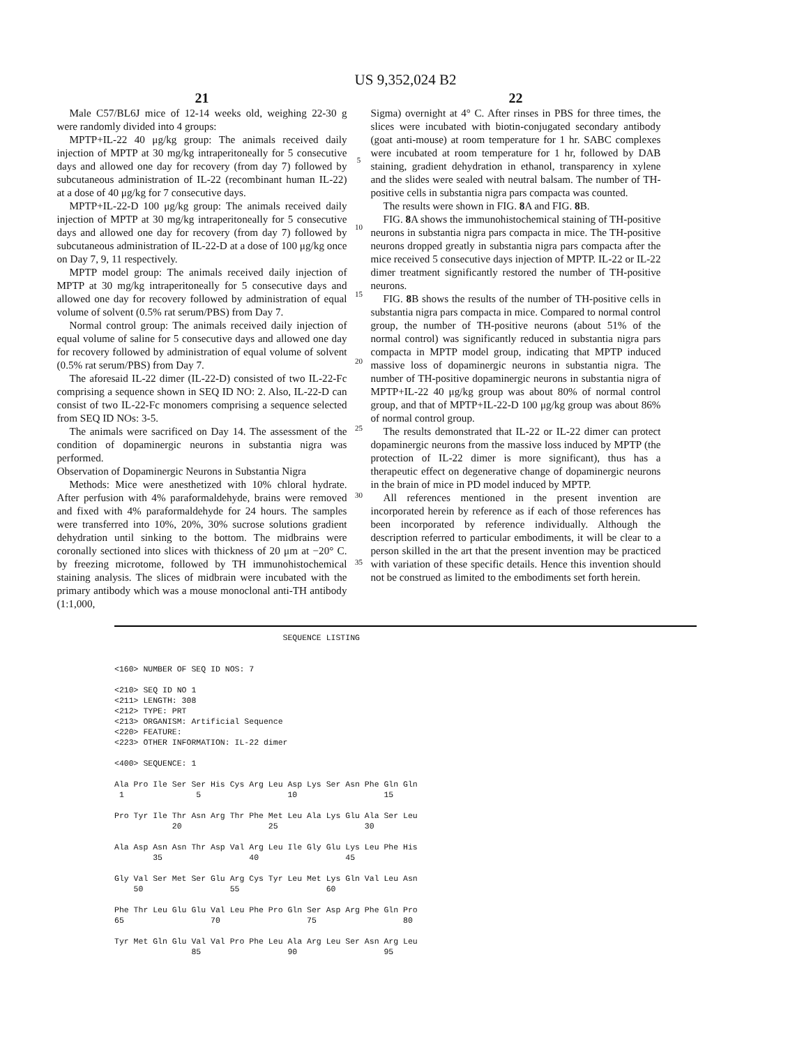US 9,352,024 B2
21
Male C57/BL6J mice of 12-14 weeks old, weighing 22-30 g were randomly divided into 4 groups:
MPTP+IL-22 40 μg/kg group: The animals received daily injection of MPTP at 30 mg/kg intraperitoneally for 5 consecutive days and allowed one day for recovery (from day 7) followed by subcutaneous administration of IL-22 (recombinant human IL-22) at a dose of 40 μg/kg for 7 consecutive days.
MPTP+IL-22-D 100 μg/kg group: The animals received daily injection of MPTP at 30 mg/kg intraperitoneally for 5 consecutive days and allowed one day for recovery (from day 7) followed by subcutaneous administration of IL-22-D at a dose of 100 μg/kg once on Day 7, 9, 11 respectively.
MPTP model group: The animals received daily injection of MPTP at 30 mg/kg intraperitoneally for 5 consecutive days and allowed one day for recovery followed by administration of equal volume of solvent (0.5% rat serum/PBS) from Day 7.
Normal control group: The animals received daily injection of equal volume of saline for 5 consecutive days and allowed one day for recovery followed by administration of equal volume of solvent (0.5% rat serum/PBS) from Day 7.
The aforesaid IL-22 dimer (IL-22-D) consisted of two IL-22-Fc comprising a sequence shown in SEQ ID NO: 2. Also, IL-22-D can consist of two IL-22-Fc monomers comprising a sequence selected from SEQ ID NOs: 3-5.
The animals were sacrificed on Day 14. The assessment of the condition of dopaminergic neurons in substantia nigra was performed.
Observation of Dopaminergic Neurons in Substantia Nigra
Methods: Mice were anesthetized with 10% chloral hydrate. After perfusion with 4% paraformaldehyde, brains were removed and fixed with 4% paraformaldehyde for 24 hours. The samples were transferred into 10%, 20%, 30% sucrose solutions gradient dehydration until sinking to the bottom. The midbrains were coronally sectioned into slices with thickness of 20 μm at −20° C. by freezing microtome, followed by TH immunohistochemical staining analysis. The slices of midbrain were incubated with the primary antibody which was a mouse monoclonal anti-TH antibody (1:1,000,
5
10
15
20
25
30
35
22
Sigma) overnight at 4° C. After rinses in PBS for three times, the slices were incubated with biotin-conjugated secondary antibody (goat anti-mouse) at room temperature for 1 hr. SABC complexes were incubated at room temperature for 1 hr, followed by DAB staining, gradient dehydration in ethanol, transparency in xylene and the slides were sealed with neutral balsam. The number of TH-positive cells in substantia nigra pars compacta was counted.
The results were shown in FIG. 8 A and FIG. 8 B.
FIG. 8 A shows the immunohistochemical staining of TH-positive neurons in substantia nigra pars compacta in mice. The TH-positive neurons dropped greatly in substantia nigra pars compacta after the mice received 5 consecutive days injection of MPTP. IL-22 or IL-22 dimer treatment significantly restored the number of TH-positive neurons.
FIG. 8 B shows the results of the number of TH-positive cells in substantia nigra pars compacta in mice. Compared to normal control group, the number of TH-positive neurons (about 51% of the normal control) was significantly reduced in substantia nigra pars compacta in MPTP model group, indicating that MPTP induced massive loss of dopaminergic neurons in substantia nigra. The number of TH-positive dopaminergic neurons in substantia nigra of MPTP+IL-22 40 μg/kg group was about 80% of normal control group, and that of MPTP+IL-22-D 100 μg/kg group was about 86% of normal control group.
The results demonstrated that IL-22 or IL-22 dimer can protect dopaminergic neurons from the massive loss induced by MPTP (the protection of IL-22 dimer is more significant), thus has a therapeutic effect on degenerative change of dopaminergic neurons in the brain of mice in PD model induced by MPTP.
All references mentioned in the present invention are incorporated herein by reference as if each of those references has been incorporated by reference individually. Although the description referred to particular embodiments, it will be clear to a person skilled in the art that the present invention may be practiced with variation of these specific details. Hence this invention should not be construed as limited to the embodiments set forth herein.
                                   SEQUENCE LISTING


<160> NUMBER OF SEQ ID NOS: 7

<210> SEQ ID NO 1
<211> LENGTH: 308
<212> TYPE: PRT
<213> ORGANISM: Artificial Sequence
<220> FEATURE:
<223> OTHER INFORMATION: IL-22 dimer

<400> SEQUENCE: 1

Ala Pro Ile Ser Ser His Cys Arg Leu Asp Lys Ser Asn Phe Gln Gln
 1               5                  10                  15

Pro Tyr Ile Thr Asn Arg Thr Phe Met Leu Ala Lys Glu Ala Ser Leu
            20                  25                  30

Ala Asp Asn Asn Thr Asp Val Arg Leu Ile Gly Glu Lys Leu Phe His
        35                  40                  45

Gly Val Ser Met Ser Glu Arg Cys Tyr Leu Met Lys Gln Val Leu Asn
    50                  55                  60

Phe Thr Leu Glu Glu Val Leu Phe Pro Gln Ser Asp Arg Phe Gln Pro
65                  70                  75                  80

Tyr Met Gln Glu Val Val Pro Phe Leu Ala Arg Leu Ser Asn Arg Leu
                85                  90                  95